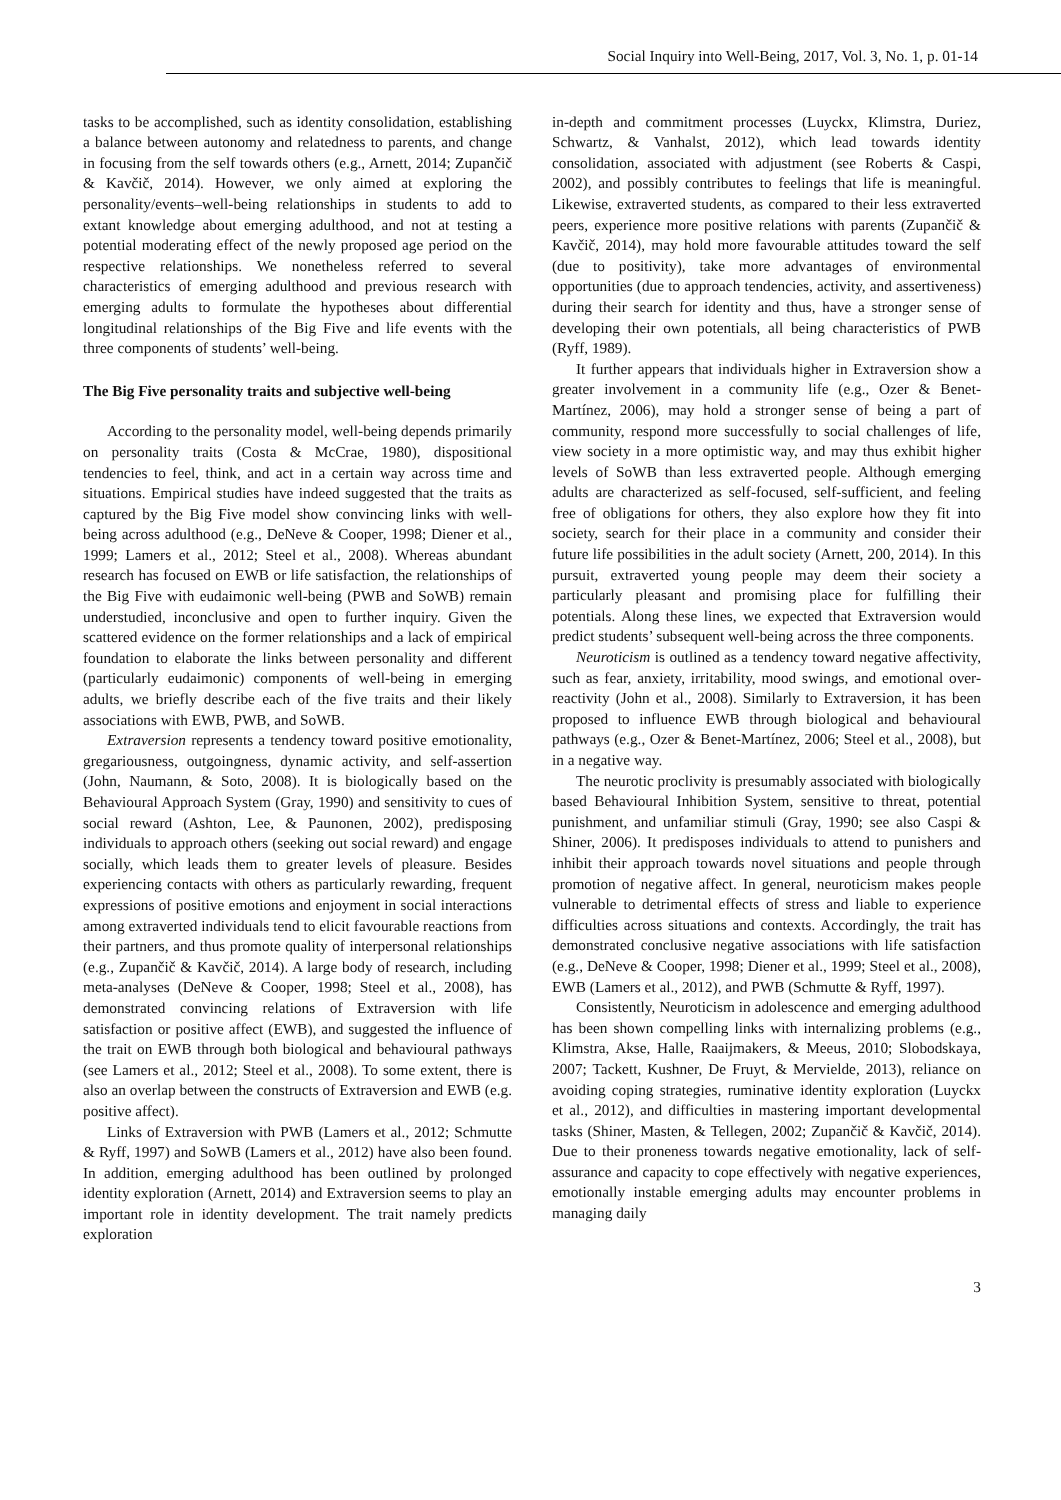Social Inquiry into Well-Being, 2017, Vol. 3, No. 1, p. 01-14
tasks to be accomplished, such as identity consolidation, establishing a balance between autonomy and relatedness to parents, and change in focusing from the self towards others (e.g., Arnett, 2014; Zupančič & Kavčič, 2014). However, we only aimed at exploring the personality/events–well-being relationships in students to add to extant knowledge about emerging adulthood, and not at testing a potential moderating effect of the newly proposed age period on the respective relationships. We nonetheless referred to several characteristics of emerging adulthood and previous research with emerging adults to formulate the hypotheses about differential longitudinal relationships of the Big Five and life events with the three components of students’ well-being.
The Big Five personality traits and subjective well-being
According to the personality model, well-being depends primarily on personality traits (Costa & McCrae, 1980), dispositional tendencies to feel, think, and act in a certain way across time and situations. Empirical studies have indeed suggested that the traits as captured by the Big Five model show convincing links with well-being across adulthood (e.g., DeNeve & Cooper, 1998; Diener et al., 1999; Lamers et al., 2012; Steel et al., 2008). Whereas abundant research has focused on EWB or life satisfaction, the relationships of the Big Five with eudaimonic well-being (PWB and SoWB) remain understudied, inconclusive and open to further inquiry. Given the scattered evidence on the former relationships and a lack of empirical foundation to elaborate the links between personality and different (particularly eudaimonic) components of well-being in emerging adults, we briefly describe each of the five traits and their likely associations with EWB, PWB, and SoWB.
Extraversion represents a tendency toward positive emotionality, gregariousness, outgoingness, dynamic activity, and self-assertion (John, Naumann, & Soto, 2008). It is biologically based on the Behavioural Approach System (Gray, 1990) and sensitivity to cues of social reward (Ashton, Lee, & Paunonen, 2002), predisposing individuals to approach others (seeking out social reward) and engage socially, which leads them to greater levels of pleasure. Besides experiencing contacts with others as particularly rewarding, frequent expressions of positive emotions and enjoyment in social interactions among extraverted individuals tend to elicit favourable reactions from their partners, and thus promote quality of interpersonal relationships (e.g., Zupančič & Kavčič, 2014). A large body of research, including meta-analyses (DeNeve & Cooper, 1998; Steel et al., 2008), has demonstrated convincing relations of Extraversion with life satisfaction or positive affect (EWB), and suggested the influence of the trait on EWB through both biological and behavioural pathways (see Lamers et al., 2012; Steel et al., 2008). To some extent, there is also an overlap between the constructs of Extraversion and EWB (e.g. positive affect).
Links of Extraversion with PWB (Lamers et al., 2012; Schmutte & Ryff, 1997) and SoWB (Lamers et al., 2012) have also been found. In addition, emerging adulthood has been outlined by prolonged identity exploration (Arnett, 2014) and Extraversion seems to play an important role in identity development. The trait namely predicts exploration
in-depth and commitment processes (Luyckx, Klimstra, Duriez, Schwartz, & Vanhalst, 2012), which lead towards identity consolidation, associated with adjustment (see Roberts & Caspi, 2002), and possibly contributes to feelings that life is meaningful. Likewise, extraverted students, as compared to their less extraverted peers, experience more positive relations with parents (Zupančič & Kavčič, 2014), may hold more favourable attitudes toward the self (due to positivity), take more advantages of environmental opportunities (due to approach tendencies, activity, and assertiveness) during their search for identity and thus, have a stronger sense of developing their own potentials, all being characteristics of PWB (Ryff, 1989).
It further appears that individuals higher in Extraversion show a greater involvement in a community life (e.g., Ozer & Benet-Martínez, 2006), may hold a stronger sense of being a part of community, respond more successfully to social challenges of life, view society in a more optimistic way, and may thus exhibit higher levels of SoWB than less extraverted people. Although emerging adults are characterized as self-focused, self-sufficient, and feeling free of obligations for others, they also explore how they fit into society, search for their place in a community and consider their future life possibilities in the adult society (Arnett, 200, 2014). In this pursuit, extraverted young people may deem their society a particularly pleasant and promising place for fulfilling their potentials. Along these lines, we expected that Extraversion would predict students’ subsequent well-being across the three components.
Neuroticism is outlined as a tendency toward negative affectivity, such as fear, anxiety, irritability, mood swings, and emotional over-reactivity (John et al., 2008). Similarly to Extraversion, it has been proposed to influence EWB through biological and behavioural pathways (e.g., Ozer & Benet-Martínez, 2006; Steel et al., 2008), but in a negative way.
The neurotic proclivity is presumably associated with biologically based Behavioural Inhibition System, sensitive to threat, potential punishment, and unfamiliar stimuli (Gray, 1990; see also Caspi & Shiner, 2006). It predisposes individuals to attend to punishers and inhibit their approach towards novel situations and people through promotion of negative affect. In general, neuroticism makes people vulnerable to detrimental effects of stress and liable to experience difficulties across situations and contexts. Accordingly, the trait has demonstrated conclusive negative associations with life satisfaction (e.g., DeNeve & Cooper, 1998; Diener et al., 1999; Steel et al., 2008), EWB (Lamers et al., 2012), and PWB (Schmutte & Ryff, 1997).
Consistently, Neuroticism in adolescence and emerging adulthood has been shown compelling links with internalizing problems (e.g., Klimstra, Akse, Halle, Raaijmakers, & Meeus, 2010; Slobodskaya, 2007; Tackett, Kushner, De Fruyt, & Mervielde, 2013), reliance on avoiding coping strategies, ruminative identity exploration (Luyckx et al., 2012), and difficulties in mastering important developmental tasks (Shiner, Masten, & Tellegen, 2002; Zupančič & Kavčič, 2014). Due to their proneness towards negative emotionality, lack of self-assurance and capacity to cope effectively with negative experiences, emotionally instable emerging adults may encounter problems in managing daily
3